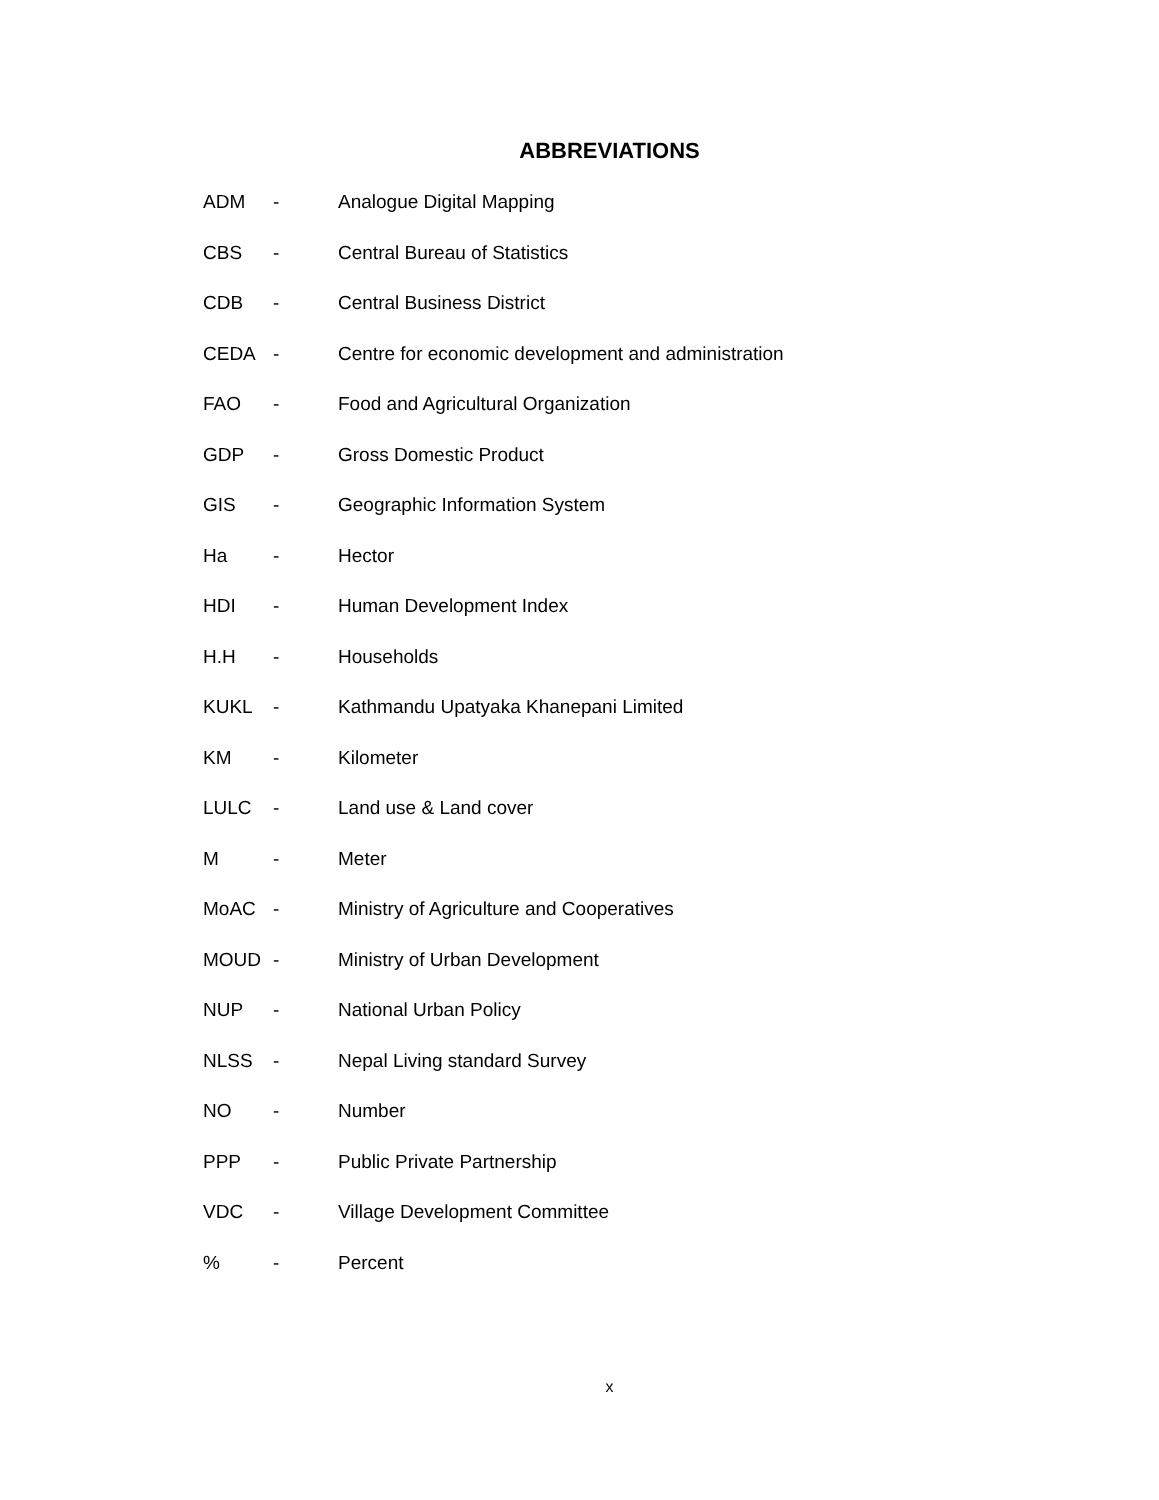ABBREVIATIONS
ADM - Analogue Digital Mapping
CBS - Central Bureau of Statistics
CDB - Central Business District
CEDA - Centre for economic development and administration
FAO - Food and Agricultural Organization
GDP - Gross Domestic Product
GIS - Geographic Information System
Ha - Hector
HDI - Human Development Index
H.H - Households
KUKL - Kathmandu Upatyaka Khanepani Limited
KM - Kilometer
LULC - Land use & Land cover
M - Meter
MoAC - Ministry of Agriculture and Cooperatives
MOUD - Ministry of Urban Development
NUP - National Urban Policy
NLSS - Nepal Living standard Survey
NO - Number
PPP - Public Private Partnership
VDC - Village Development Committee
% - Percent
x